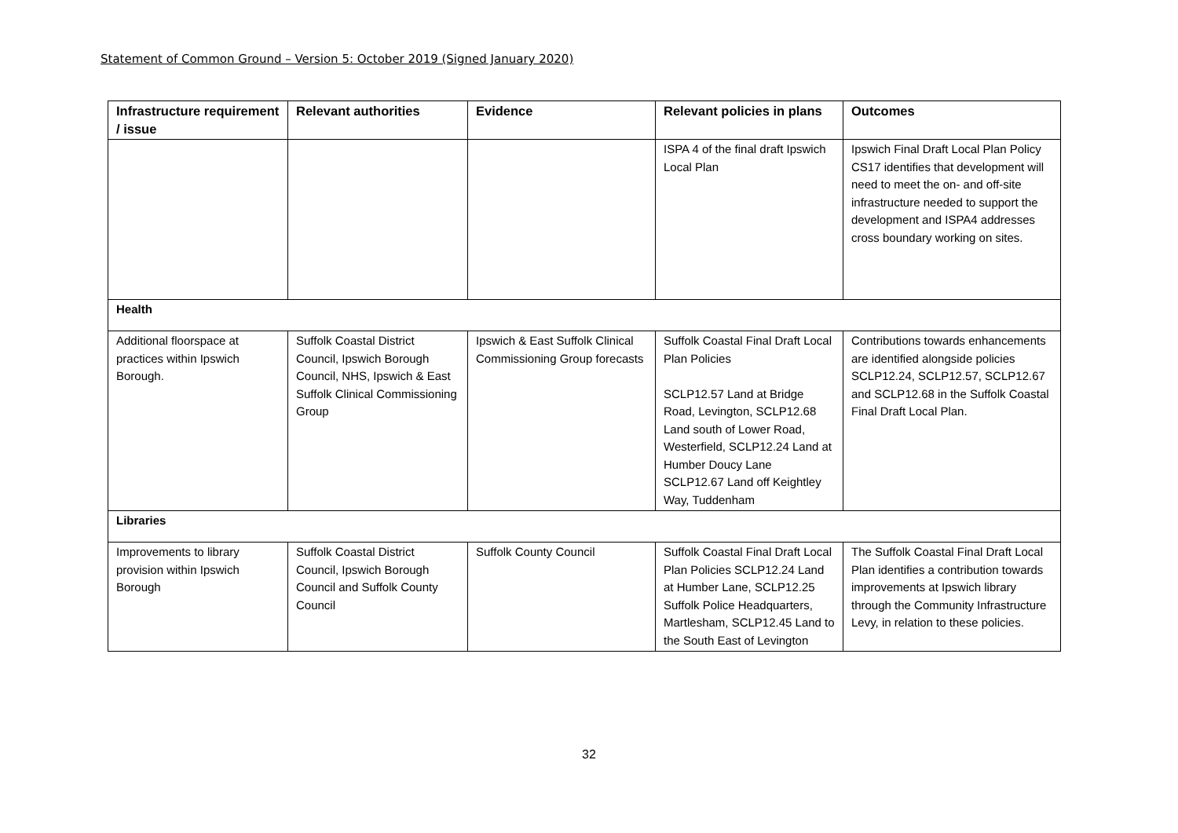Statement of Common Ground – Version 5: October 2019 (Signed January 2020)
| Infrastructure requirement / issue | Relevant authorities | Evidence | Relevant policies in plans | Outcomes |
| --- | --- | --- | --- | --- |
| | | | ISPA 4 of the final draft Ipswich Local Plan | Ipswich Final Draft Local Plan Policy CS17 identifies that development will need to meet the on- and off-site infrastructure needed to support the development and ISPA4 addresses cross boundary working on sites. |
| Health | | | | |
| Additional floorspace at practices within Ipswich Borough. | Suffolk Coastal District Council, Ipswich Borough Council, NHS, Ipswich & East Suffolk Clinical Commissioning Group | Ipswich & East Suffolk Clinical Commissioning Group forecasts | Suffolk Coastal Final Draft Local Plan Policies SCLP12.57 Land at Bridge Road, Levington, SCLP12.68 Land south of Lower Road, Westerfield, SCLP12.24 Land at Humber Doucy Lane SCLP12.67 Land off Keightley Way, Tuddenham | Contributions towards enhancements are identified alongside policies SCLP12.24, SCLP12.57, SCLP12.67 and SCLP12.68 in the Suffolk Coastal Final Draft Local Plan. |
| Libraries | | | | |
| Improvements to library provision within Ipswich Borough | Suffolk Coastal District Council, Ipswich Borough Council and Suffolk County Council | Suffolk County Council | Suffolk Coastal Final Draft Local Plan Policies SCLP12.24 Land at Humber Lane, SCLP12.25 Suffolk Police Headquarters, Martlesham, SCLP12.45 Land to the South East of Levington | The Suffolk Coastal Final Draft Local Plan identifies a contribution towards improvements at Ipswich library through the Community Infrastructure Levy, in relation to these policies. |
32